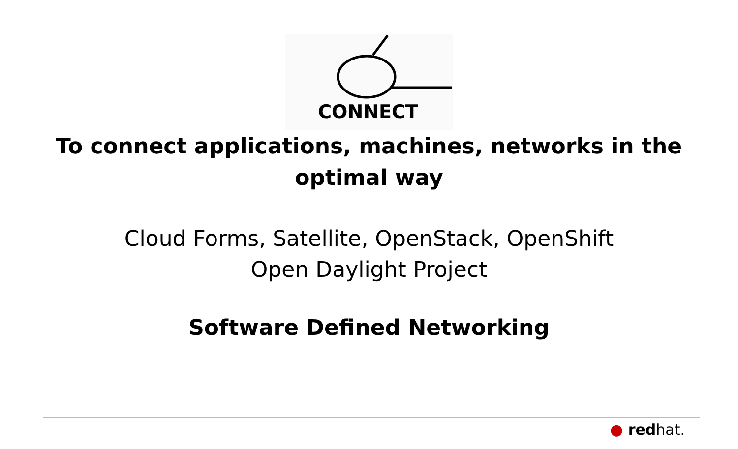CONNECT
To connect applications, machines, networks in the optimal way
Cloud Forms, Satellite, OpenStack, OpenShift
Open Daylight Project
Software Defined Networking
● redhat.